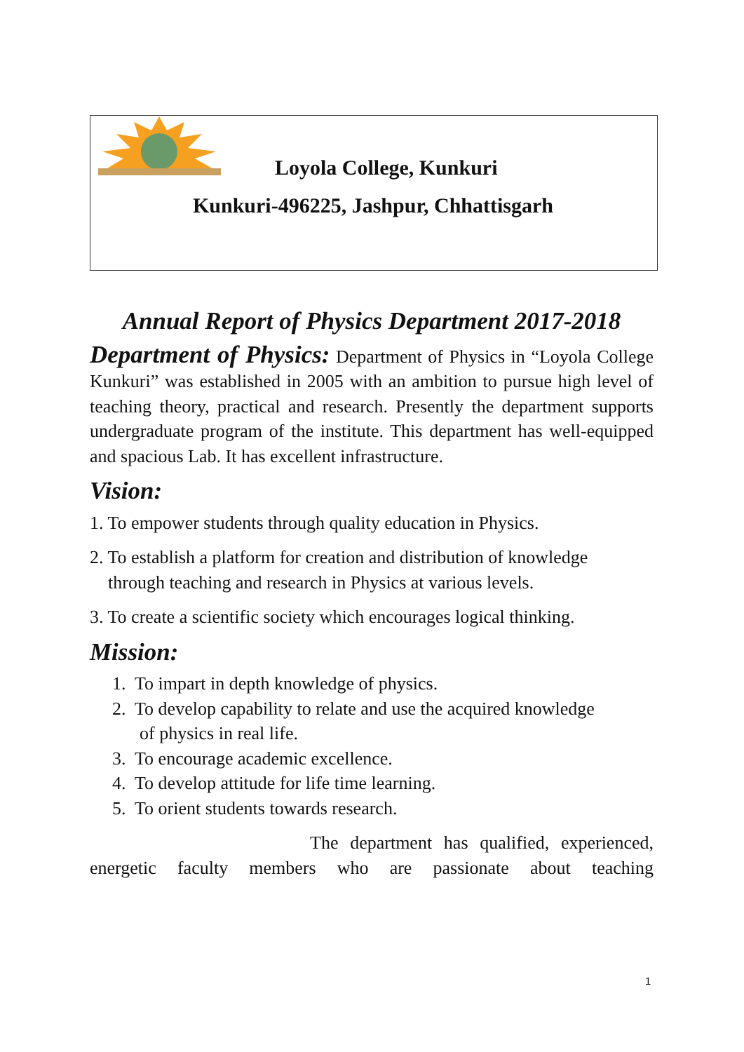Loyola College, Kunkuri
Kunkuri-496225, Jashpur, Chhattisgarh
Annual Report of Physics Department 2017-2018
Department of Physics: Department of Physics in “Loyola College Kunkuri” was established in 2005 with an ambition to pursue high level of teaching theory, practical and research. Presently the department supports undergraduate program of the institute. This department has well-equipped and spacious Lab. It has excellent infrastructure.
Vision:
1. To empower students through quality education in Physics.
2. To establish a platform for creation and distribution of knowledge
through teaching and research in Physics at various levels.
3. To create a scientific society which encourages logical thinking.
Mission:
1. To impart in depth knowledge of physics.
2. To develop capability to relate and use the acquired knowledge
of physics in real life.
3. To encourage academic excellence.
4. To develop attitude for life time learning.
5. To orient students towards research.
The department has qualified, experienced, energetic faculty members who are passionate about teaching
1